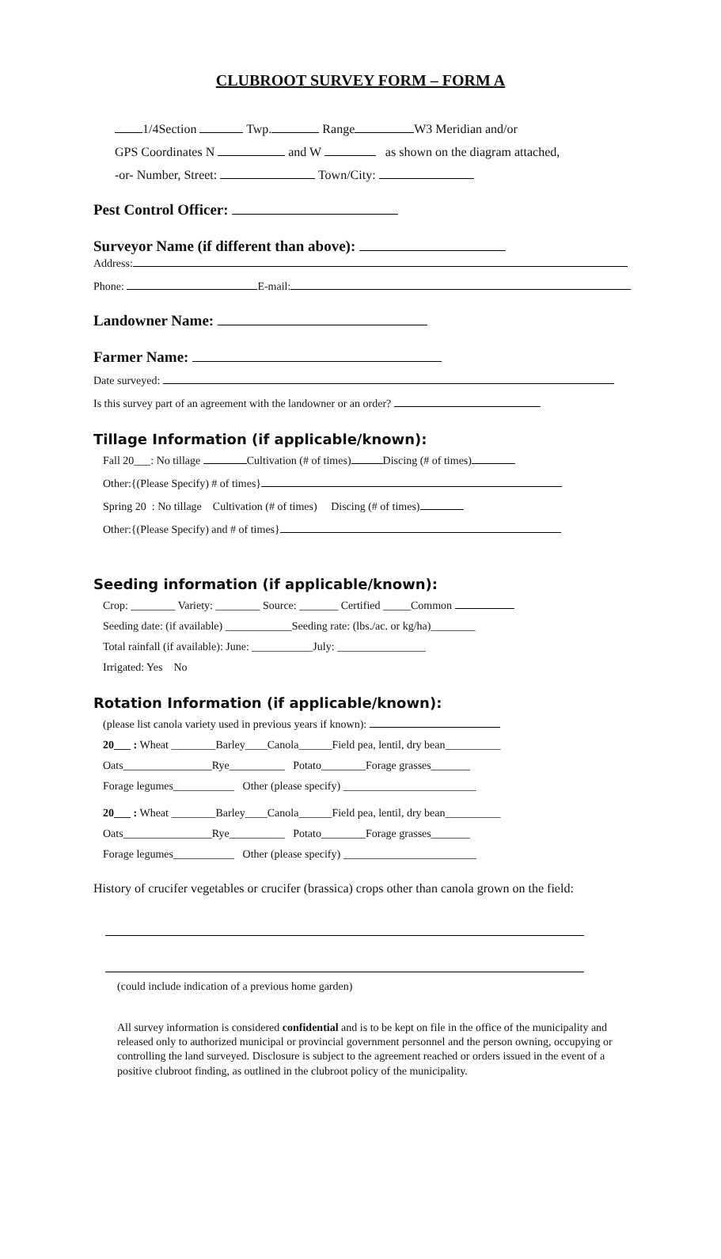CLUBROOT SURVEY FORM – FORM A
1/4Section Twp. Range W3 Meridian and/or
GPS Coordinates N and W as shown on the diagram attached,
-or- Number, Street: Town/City:
Pest Control Officer:
Surveyor Name (if different than above):
Address:
Phone: E-mail:
Landowner Name:
Farmer Name:
Date surveyed:
Is this survey part of an agreement with the landowner or an order?
Tillage Information (if applicable/known):
Fall 20___: No tillage Cultivation (# of times) Discing (# of times)
Other:{(Please Specify) # of times}
Spring 20 : No tillage Cultivation (# of times) Discing (# of times)
Other:{(Please Specify) and # of times}
Seeding information (if applicable/known):
Crop: ________ Variety: ________ Source: _______ Certified _____Common
Seeding date: (if available) ____________Seeding rate: (lbs./ac. or kg/ha)________
Total rainfall (if available): June: ___________July: ________________
Irrigated: Yes No
Rotation Information (if applicable/known):
(please list canola variety used in previous years if known):
20___ : Wheat ________Barley____Canola______Field pea, lentil, dry bean__________
Oats________________Rye__________ Potato________Forage grasses_______
Forage legumes___________ Other (please specify) ________________________
20___ : Wheat ________Barley____Canola______Field pea, lentil, dry bean__________
Oats________________Rye__________ Potato________Forage grasses_______
Forage legumes___________ Other (please specify) ________________________
History of crucifer vegetables or crucifer (brassica) crops other than canola grown on the field:
(could include indication of a previous home garden)
All survey information is considered confidential and is to be kept on file in the office of the municipality and released only to authorized municipal or provincial government personnel and the person owning, occupying or controlling the land surveyed. Disclosure is subject to the agreement reached or orders issued in the event of a positive clubroot finding, as outlined in the clubroot policy of the municipality.